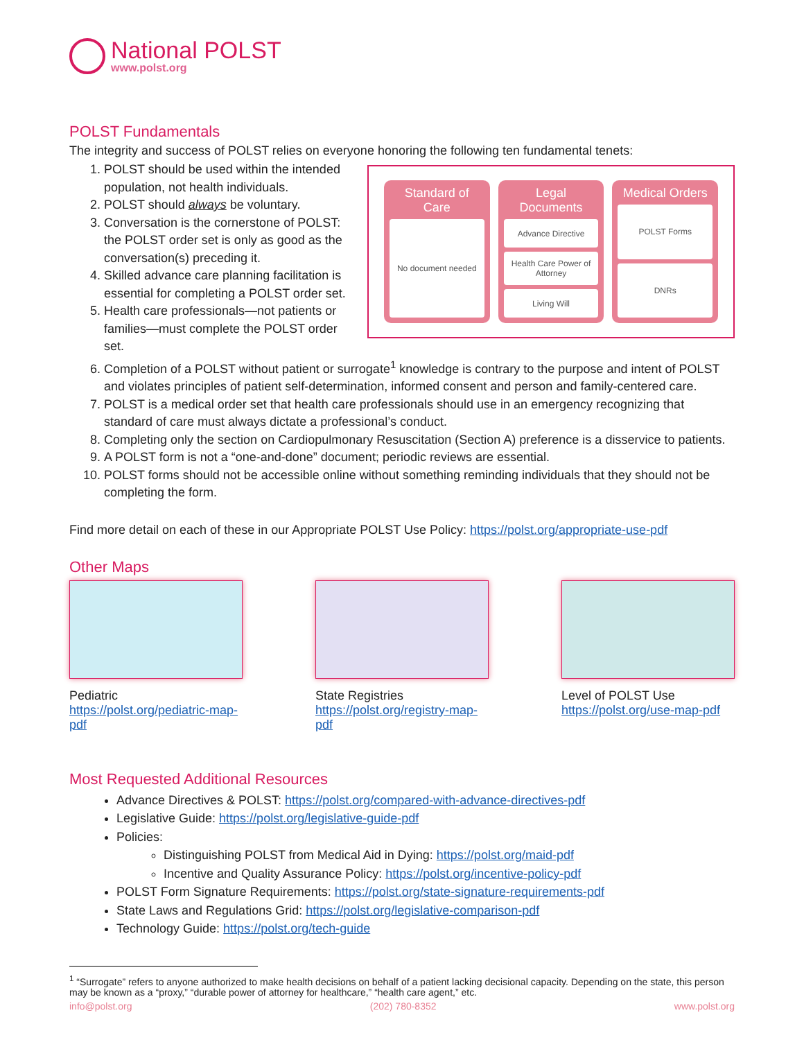National POLST
www.polst.org
POLST Fundamentals
The integrity and success of POLST relies on everyone honoring the following ten fundamental tenets:
Standard of Care
No document needed
Legal Documents
Advance Directive
Health Care Power of Attorney
Living Will
Medical Orders
POLST Forms
DNRs
1. POLST should be used within the intended population, not health individuals.
2. POLST should always be voluntary.
3. Conversation is the cornerstone of POLST: the POLST order set is only as good as the conversation(s) preceding it.
4. Skilled advance care planning facilitation is essential for completing a POLST order set.
5. Health care professionals—not patients or families—must complete the POLST order set.
6. Completion of a POLST without patient or surrogate<sup>1</sup> knowledge is contrary to the purpose and intent of POLST and violates principles of patient self-determination, informed consent and person and family-centered care.
7. POLST is a medical order set that health care professionals should use in an emergency recognizing that standard of care must always dictate a professional’s conduct.
8. Completing only the section on Cardiopulmonary Resuscitation (Section A) preference is a disservice to patients.
9. A POLST form is not a “one-and-done” document; periodic reviews are essential.
10. POLST forms should not be accessible online without something reminding individuals that they should not be completing the form.
Find more detail on each of these in our Appropriate POLST Use Policy: https://polst.org/appropriate-use-pdf
Other Maps
Pediatric
https://polst.org/pediatric-map-pdf
State Registries
https://polst.org/registry-map-pdf
Level of POLST Use
https://polst.org/use-map-pdf
Most Requested Additional Resources
Advance Directives & POLST: https://polst.org/compared-with-advance-directives-pdf
Legislative Guide: https://polst.org/legislative-guide-pdf
Policies:
Distinguishing POLST from Medical Aid in Dying: https://polst.org/maid-pdf
Incentive and Quality Assurance Policy: https://polst.org/incentive-policy-pdf
POLST Form Signature Requirements: https://polst.org/state-signature-requirements-pdf
State Laws and Regulations Grid: https://polst.org/legislative-comparison-pdf
Technology Guide: https://polst.org/tech-guide
<sup>1</sup> “Surrogate” refers to anyone authorized to make health decisions on behalf of a patient lacking decisional capacity. Depending on the state, this person may be known as a “proxy,” “durable power of attorney for healthcare,” “health care agent,” etc.
info@polst.org (202) 780-8352 www.polst.org